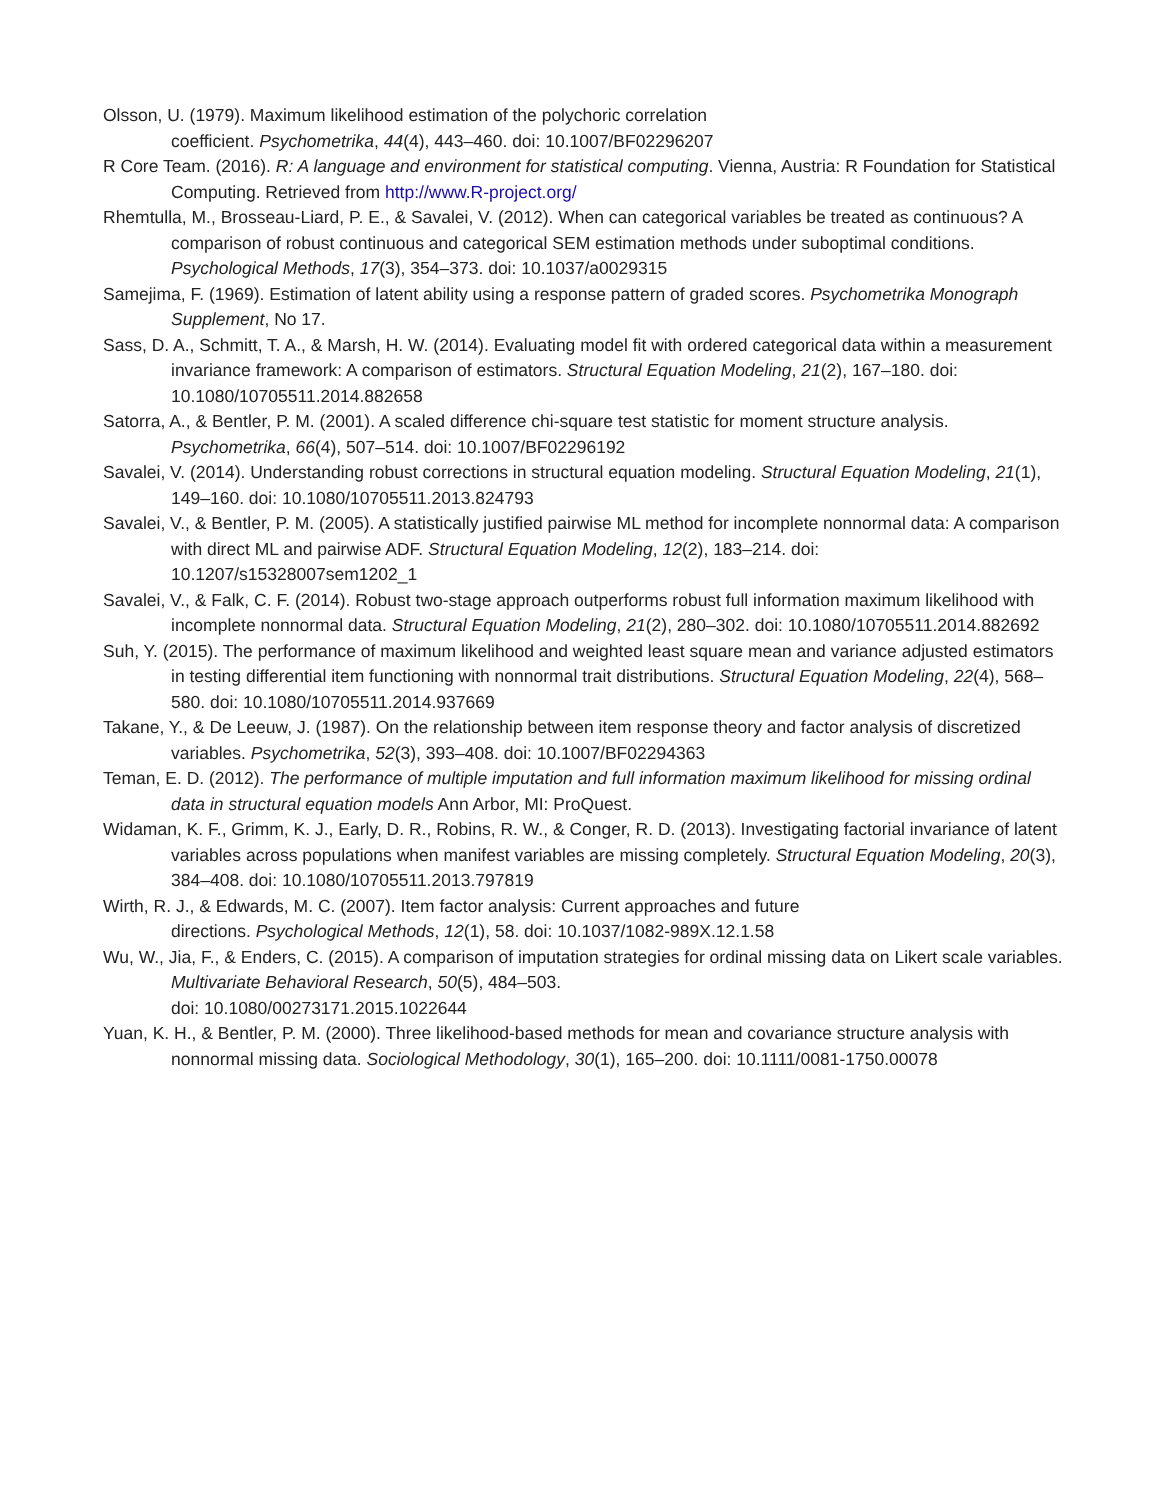Olsson, U. (1979). Maximum likelihood estimation of the polychoric correlation
coefficient. Psychometrika, 44(4), 443–460. doi: 10.1007/BF02296207
R Core Team. (2016). R: A language and environment for statistical computing. Vienna, Austria: R Foundation for Statistical Computing. Retrieved from http://www.R-project.org/
Rhemtulla, M., Brosseau-Liard, P. E., & Savalei, V. (2012). When can categorical variables be treated as continuous? A comparison of robust continuous and categorical SEM estimation methods under suboptimal conditions. Psychological Methods, 17(3), 354–373. doi: 10.1037/a0029315
Samejima, F. (1969). Estimation of latent ability using a response pattern of graded scores. Psychometrika Monograph Supplement, No 17.
Sass, D. A., Schmitt, T. A., & Marsh, H. W. (2014). Evaluating model fit with ordered categorical data within a measurement invariance framework: A comparison of estimators. Structural Equation Modeling, 21(2), 167–180. doi: 10.1080/10705511.2014.882658
Satorra, A., & Bentler, P. M. (2001). A scaled difference chi-square test statistic for moment structure analysis. Psychometrika, 66(4), 507–514. doi: 10.1007/BF02296192
Savalei, V. (2014). Understanding robust corrections in structural equation modeling. Structural Equation Modeling, 21(1), 149–160. doi: 10.1080/10705511.2013.824793
Savalei, V., & Bentler, P. M. (2005). A statistically justified pairwise ML method for incomplete nonnormal data: A comparison with direct ML and pairwise ADF. Structural Equation Modeling, 12(2), 183–214. doi: 10.1207/s15328007sem1202_1
Savalei, V., & Falk, C. F. (2014). Robust two-stage approach outperforms robust full information maximum likelihood with incomplete nonnormal data. Structural Equation Modeling, 21(2), 280–302. doi: 10.1080/10705511.2014.882692
Suh, Y. (2015). The performance of maximum likelihood and weighted least square mean and variance adjusted estimators in testing differential item functioning with nonnormal trait distributions. Structural Equation Modeling, 22(4), 568–580. doi: 10.1080/10705511.2014.937669
Takane, Y., & De Leeuw, J. (1987). On the relationship between item response theory and factor analysis of discretized variables. Psychometrika, 52(3), 393–408. doi: 10.1007/BF02294363
Teman, E. D. (2012). The performance of multiple imputation and full information maximum likelihood for missing ordinal data in structural equation models Ann Arbor, MI: ProQuest.
Widaman, K. F., Grimm, K. J., Early, D. R., Robins, R. W., & Conger, R. D. (2013). Investigating factorial invariance of latent variables across populations when manifest variables are missing completely. Structural Equation Modeling, 20(3), 384–408. doi: 10.1080/10705511.2013.797819
Wirth, R. J., & Edwards, M. C. (2007). Item factor analysis: Current approaches and future
directions. Psychological Methods, 12(1), 58. doi: 10.1037/1082-989X.12.1.58
Wu, W., Jia, F., & Enders, C. (2015). A comparison of imputation strategies for ordinal missing data on Likert scale variables. Multivariate Behavioral Research, 50(5), 484–503.
doi: 10.1080/00273171.2015.1022644
Yuan, K. H., & Bentler, P. M. (2000). Three likelihood-based methods for mean and covariance structure analysis with nonnormal missing data. Sociological Methodology, 30(1), 165–200. doi: 10.1111/0081-1750.00078